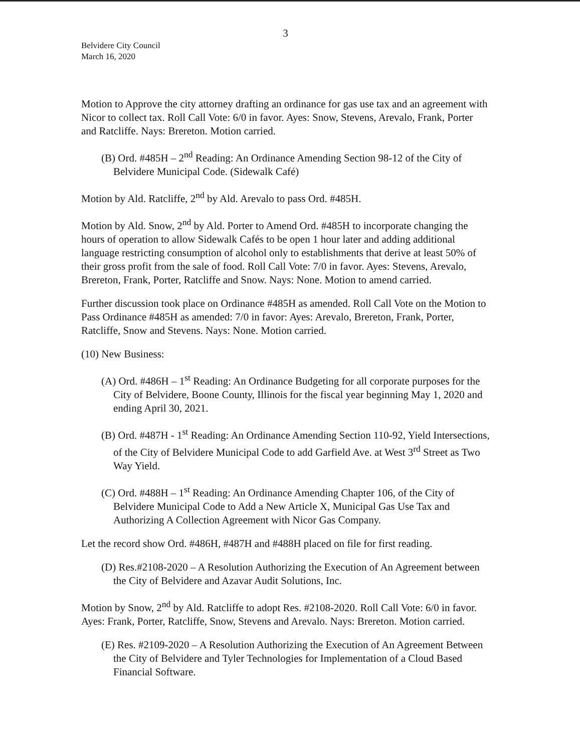3
Belvidere City Council
March 16, 2020
Motion to Approve the city attorney drafting an ordinance for gas use tax and an agreement with Nicor to collect tax. Roll Call Vote: 6/0 in favor. Ayes: Snow, Stevens, Arevalo, Frank, Porter and Ratcliffe. Nays: Brereton. Motion carried.
(B) Ord. #485H – 2<sup>nd</sup> Reading: An Ordinance Amending Section 98-12 of the City of Belvidere Municipal Code. (Sidewalk Café)
Motion by Ald. Ratcliffe, 2<sup>nd</sup> by Ald. Arevalo to pass Ord. #485H.
Motion by Ald. Snow, 2<sup>nd</sup> by Ald. Porter to Amend Ord. #485H to incorporate changing the hours of operation to allow Sidewalk Cafés to be open 1 hour later and adding additional language restricting consumption of alcohol only to establishments that derive at least 50% of their gross profit from the sale of food. Roll Call Vote: 7/0 in favor. Ayes: Stevens, Arevalo, Brereton, Frank, Porter, Ratcliffe and Snow. Nays: None. Motion to amend carried.
Further discussion took place on Ordinance #485H as amended. Roll Call Vote on the Motion to Pass Ordinance #485H as amended: 7/0 in favor: Ayes: Arevalo, Brereton, Frank, Porter, Ratcliffe, Snow and Stevens. Nays: None. Motion carried.
(10) New Business:
(A) Ord. #486H – 1<sup>st</sup> Reading: An Ordinance Budgeting for all corporate purposes for the City of Belvidere, Boone County, Illinois for the fiscal year beginning May 1, 2020 and ending April 30, 2021.
(B) Ord. #487H - 1<sup>st</sup> Reading: An Ordinance Amending Section 110-92, Yield Intersections, of the City of Belvidere Municipal Code to add Garfield Ave. at West 3<sup>rd</sup> Street as Two Way Yield.
(C) Ord. #488H – 1<sup>st</sup> Reading: An Ordinance Amending Chapter 106, of the City of Belvidere Municipal Code to Add a New Article X, Municipal Gas Use Tax and Authorizing A Collection Agreement with Nicor Gas Company.
Let the record show Ord. #486H, #487H and #488H placed on file for first reading.
(D) Res.#2108-2020 – A Resolution Authorizing the Execution of An Agreement between the City of Belvidere and Azavar Audit Solutions, Inc.
Motion by Snow, 2<sup>nd</sup> by Ald. Ratcliffe to adopt Res. #2108-2020. Roll Call Vote: 6/0 in favor. Ayes: Frank, Porter, Ratcliffe, Snow, Stevens and Arevalo. Nays: Brereton. Motion carried.
(E) Res. #2109-2020 – A Resolution Authorizing the Execution of An Agreement Between the City of Belvidere and Tyler Technologies for Implementation of a Cloud Based Financial Software.